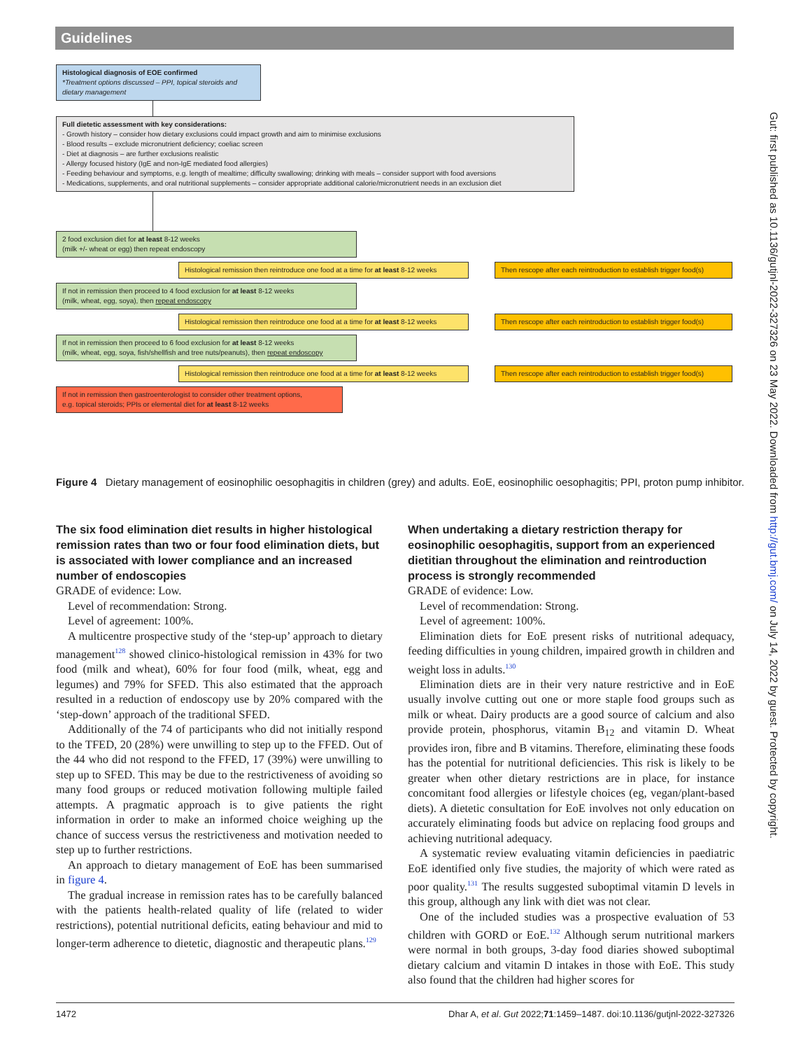Guidelines
Gut: first published as 10.1136/gutjnl-2022-327326 on 23 May 2022. Downloaded from http://gut.bmj.com/ on July 14, 2022 by guest. Protected by copyright.
Histological diagnosis of EOE confirmed
*Treatment options discussed – PPI, topical steroids and dietary management
Full dietetic assessment with key considerations:
- Growth history – consider how dietary exclusions could impact growth and aim to minimise exclusions
- Blood results – exclude micronutrient deficiency; coeliac screen
- Diet at diagnosis – are further exclusions realistic
- Allergy focused history (IgE and non-IgE mediated food allergies)
- Feeding behaviour and symptoms, e.g. length of mealtime; difficulty swallowing; drinking with meals – consider support with food aversions
- Medications, supplements, and oral nutritional supplements – consider appropriate additional calorie/micronutrient needs in an exclusion diet
2 food exclusion diet for at least 8-12 weeks
(milk +/- wheat or egg) then repeat endoscopy
Histological remission then reintroduce one food at a time for at least 8-12 weeks
Then rescope after each reintroduction to establish trigger food(s)
If not in remission then proceed to 4 food exclusion for at least 8-12 weeks
(milk, wheat, egg, soya), then repeat endoscopy
Histological remission then reintroduce one food at a time for at least 8-12 weeks
Then rescope after each reintroduction to establish trigger food(s)
If not in remission then proceed to 6 food exclusion for at least 8-12 weeks
(milk, wheat, egg, soya, fish/shellfish and tree nuts/peanuts), then repeat endoscopy
Histological remission then reintroduce one food at a time for at least 8-12 weeks
Then rescope after each reintroduction to establish trigger food(s)
If not in remission then gastroenterologist to consider other treatment options,
e.g. topical steroids; PPIs or elemental diet for at least 8-12 weeks
Figure 4 Dietary management of eosinophilic oesophagitis in children (grey) and adults. EoE, eosinophilic oesophagitis; PPI, proton pump inhibitor.
The six food elimination diet results in higher histological remission rates than two or four food elimination diets, but is associated with lower compliance and an increased number of endoscopies
GRADE of evidence: Low.
Level of recommendation: Strong.
Level of agreement: 100%.
A multicentre prospective study of the ‘step-up’ approach to dietary management<sup>128</sup> showed clinico-histological remission in 43% for two food (milk and wheat), 60% for four food (milk, wheat, egg and legumes) and 79% for SFED. This also estimated that the approach resulted in a reduction of endoscopy use by 20% compared with the ‘step-down’ approach of the traditional SFED.
Additionally of the 74 of participants who did not initially respond to the TFED, 20 (28%) were unwilling to step up to the FFED. Out of the 44 who did not respond to the FFED, 17 (39%) were unwilling to step up to SFED. This may be due to the restrictiveness of avoiding so many food groups or reduced motivation following multiple failed attempts. A pragmatic approach is to give patients the right information in order to make an informed choice weighing up the chance of success versus the restrictiveness and motivation needed to step up to further restrictions.
An approach to dietary management of EoE has been summarised in figure 4.
The gradual increase in remission rates has to be carefully balanced with the patients health-related quality of life (related to wider restrictions), potential nutritional deficits, eating behaviour and mid to longer-term adherence to dietetic, diagnostic and therapeutic plans.<sup>129</sup>
When undertaking a dietary restriction therapy for eosinophilic oesophagitis, support from an experienced dietitian throughout the elimination and reintroduction process is strongly recommended
GRADE of evidence: Low.
Level of recommendation: Strong.
Level of agreement: 100%.
Elimination diets for EoE present risks of nutritional adequacy, feeding difficulties in young children, impaired growth in children and weight loss in adults.<sup>130</sup>
Elimination diets are in their very nature restrictive and in EoE usually involve cutting out one or more staple food groups such as milk or wheat. Dairy products are a good source of calcium and also provide protein, phosphorus, vitamin B<sub>12</sub> and vitamin D. Wheat provides iron, fibre and B vitamins. Therefore, eliminating these foods has the potential for nutritional deficiencies. This risk is likely to be greater when other dietary restrictions are in place, for instance concomitant food allergies or lifestyle choices (eg, vegan/plant-based diets). A dietetic consultation for EoE involves not only education on accurately eliminating foods but advice on replacing food groups and achieving nutritional adequacy.
A systematic review evaluating vitamin deficiencies in paediatric EoE identified only five studies, the majority of which were rated as poor quality.<sup>131</sup> The results suggested suboptimal vitamin D levels in this group, although any link with diet was not clear.
One of the included studies was a prospective evaluation of 53 children with GORD or EoE.<sup>132</sup> Although serum nutritional markers were normal in both groups, 3-day food diaries showed suboptimal dietary calcium and vitamin D intakes in those with EoE. This study also found that the children had higher scores for
1472 Dhar A, et al. Gut 2022;71:1459–1487. doi:10.1136/gutjnl-2022-327326